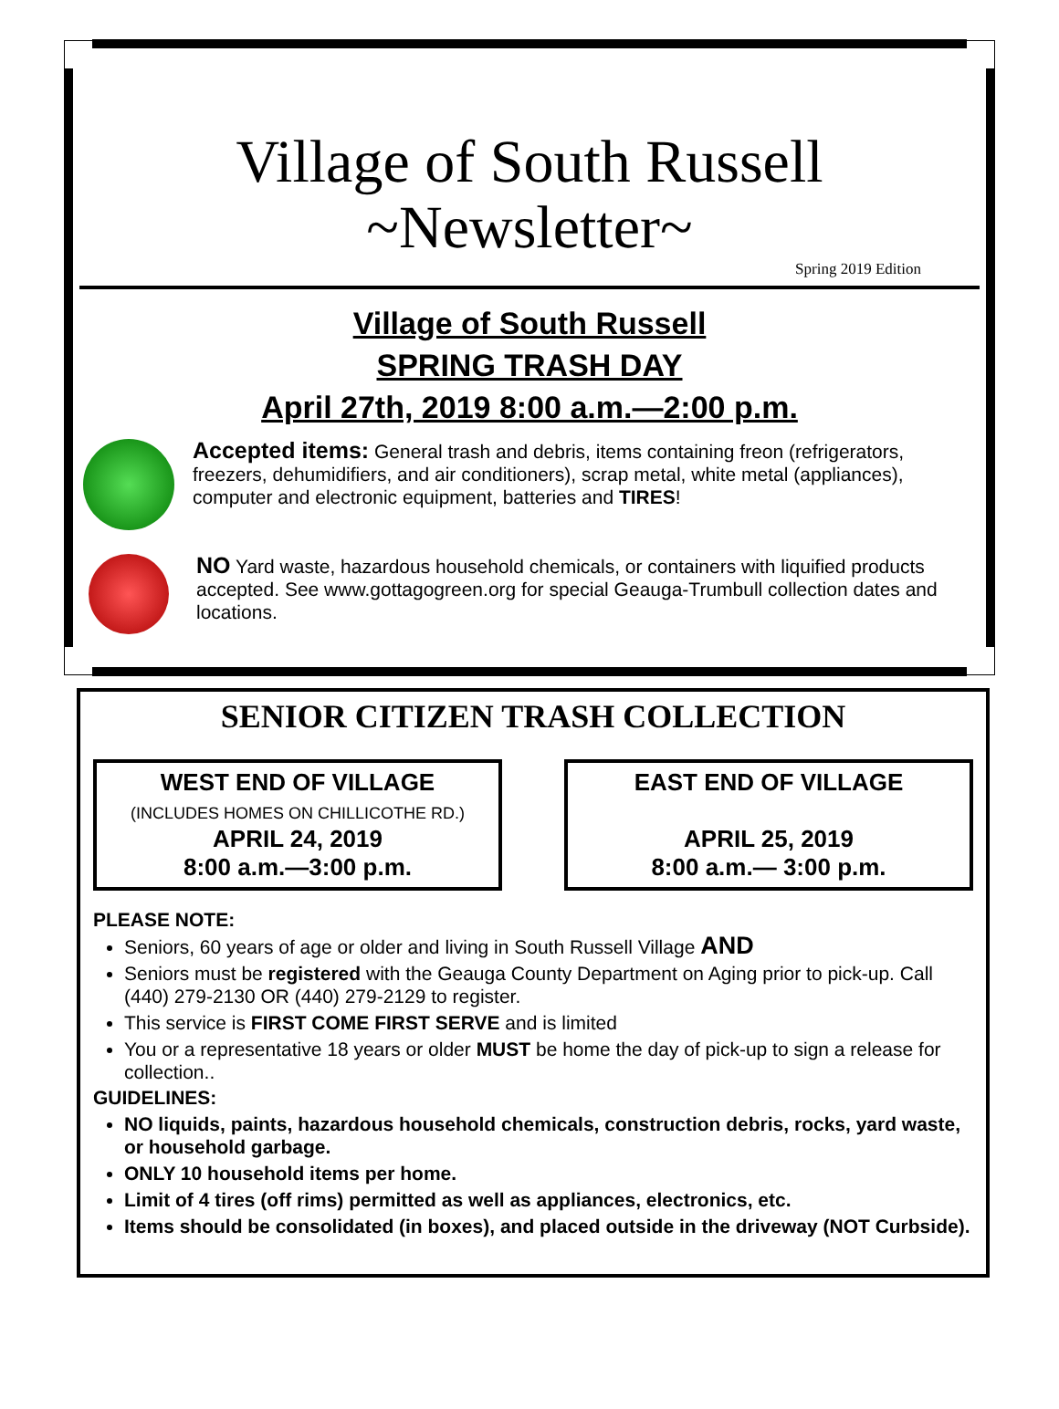Village of South Russell
~Newsletter~
Spring 2019 Edition
Village of South Russell
SPRING TRASH DAY
April 27th, 2019 8:00 a.m.—2:00 p.m.
Accepted items: General trash and debris, items containing freon (refrigerators, freezers, dehumidifiers, and air conditioners), scrap metal, white metal (appliances), computer and electronic equipment, batteries and TIRES!
NO Yard waste, hazardous household chemicals, or containers with liquified products accepted. See www.gottagogreen.org for special Geauga-Trumbull collection dates and locations.
SENIOR CITIZEN TRASH COLLECTION
WEST END OF VILLAGE
(INCLUDES HOMES ON CHILLICOTHE RD.)
APRIL 24, 2019
8:00 a.m.—3:00 p.m.
EAST END OF VILLAGE
APRIL 25, 2019
8:00 a.m.— 3:00 p.m.
PLEASE NOTE:
Seniors, 60 years of age or older and living in South Russell Village AND
Seniors must be registered with the Geauga County Department on Aging prior to pick-up. Call (440) 279-2130 OR (440) 279-2129 to register.
This service is FIRST COME FIRST SERVE and is limited
You or a representative 18 years or older MUST be home the day of pick-up to sign a release for collection..
GUIDELINES:
NO liquids, paints, hazardous household chemicals, construction debris, rocks, yard waste, or household garbage.
ONLY 10 household items per home.
Limit of 4 tires (off rims) permitted as well as appliances, electronics, etc.
Items should be consolidated (in boxes), and placed outside in the driveway (NOT Curbside).